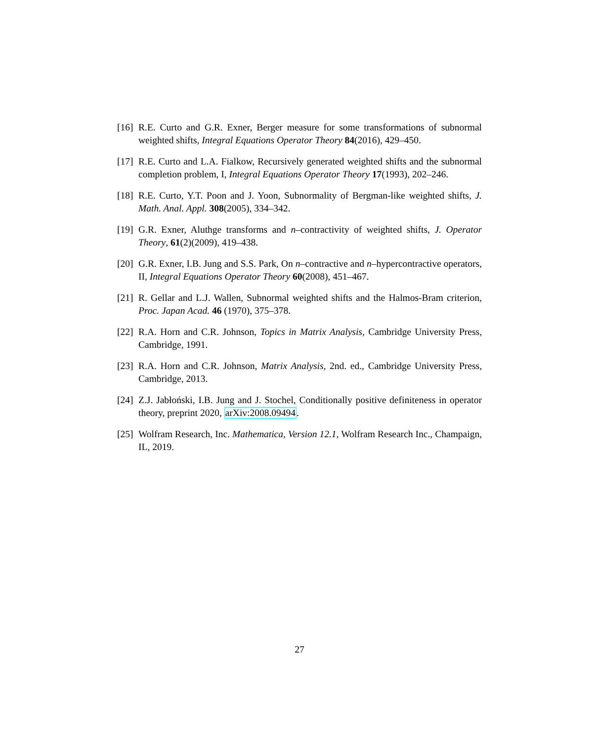[16] R.E. Curto and G.R. Exner, Berger measure for some transformations of subnormal weighted shifts, Integral Equations Operator Theory 84(2016), 429–450.
[17] R.E. Curto and L.A. Fialkow, Recursively generated weighted shifts and the subnormal completion problem, I, Integral Equations Operator Theory 17(1993), 202–246.
[18] R.E. Curto, Y.T. Poon and J. Yoon, Subnormality of Bergman-like weighted shifts, J. Math. Anal. Appl. 308(2005), 334–342.
[19] G.R. Exner, Aluthge transforms and n–contractivity of weighted shifts, J. Operator Theory, 61(2)(2009), 419–438.
[20] G.R. Exner, I.B. Jung and S.S. Park, On n–contractive and n–hypercontractive operators, II, Integral Equations Operator Theory 60(2008), 451–467.
[21] R. Gellar and L.J. Wallen, Subnormal weighted shifts and the Halmos-Bram criterion, Proc. Japan Acad. 46 (1970), 375–378.
[22] R.A. Horn and C.R. Johnson, Topics in Matrix Analysis, Cambridge University Press, Cambridge, 1991.
[23] R.A. Horn and C.R. Johnson, Matrix Analysis, 2nd. ed., Cambridge University Press, Cambridge, 2013.
[24] Z.J. Jabłoński, I.B. Jung and J. Stochel, Conditionally positive definiteness in operator theory, preprint 2020, arXiv:2008.09494.
[25] Wolfram Research, Inc. Mathematica, Version 12.1, Wolfram Research Inc., Champaign, IL, 2019.
27